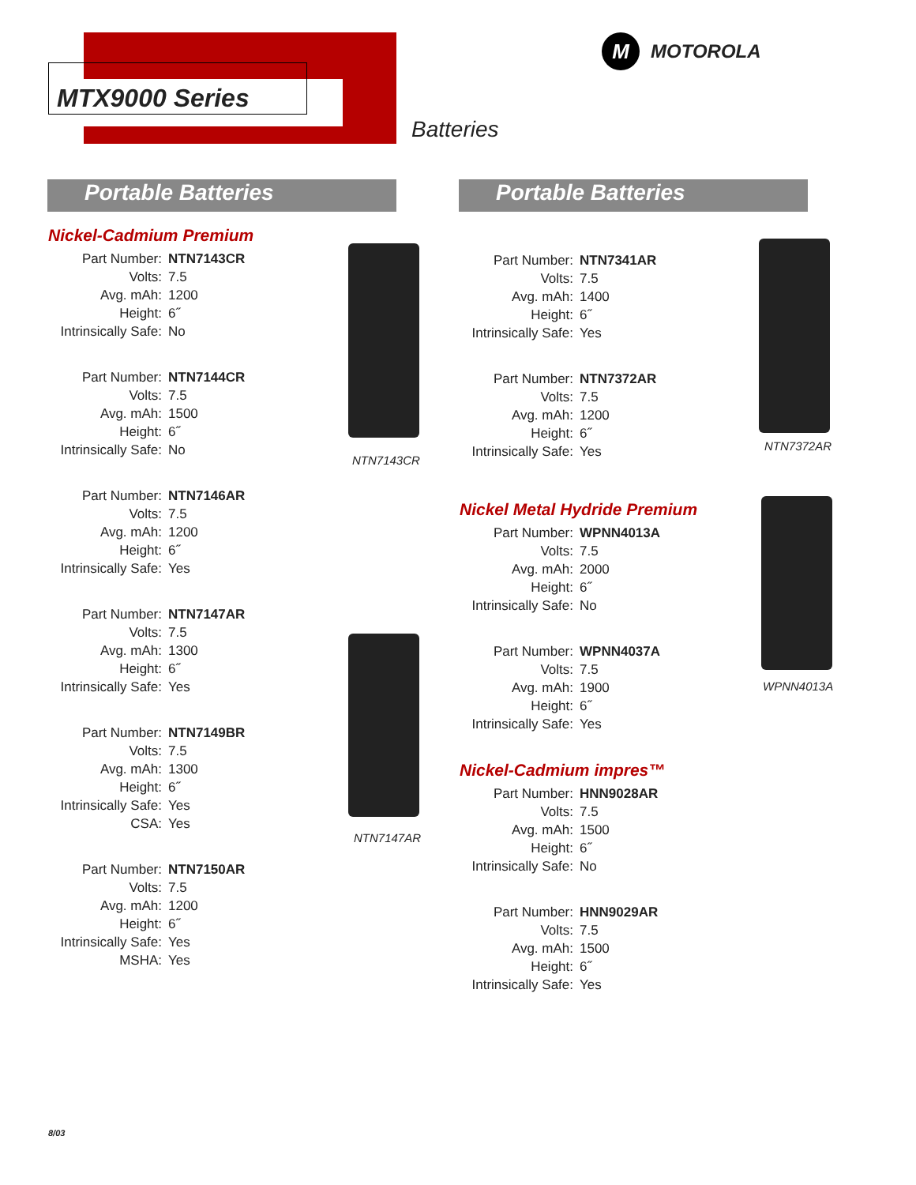MTX9000 Series
Batteries
M MOTOROLA
Portable Batteries Portable Batteries
Nickel-Cadmium Premium
| Part Number: | NTN7143CR |
| Volts: | 7.5 |
| Avg. mAh: | 1200 |
| Height: | 6˝ |
| Intrinsically Safe: | No |
| Part Number: | NTN7144CR |
| Volts: | 7.5 |
| Avg. mAh: | 1500 |
| Height: | 6˝ |
| Intrinsically Safe: | No |
| Part Number: | NTN7146AR |
| Volts: | 7.5 |
| Avg. mAh: | 1200 |
| Height: | 6˝ |
| Intrinsically Safe: | Yes |
| Part Number: | NTN7147AR |
| Volts: | 7.5 |
| Avg. mAh: | 1300 |
| Height: | 6˝ |
| Intrinsically Safe: | Yes |
| Part Number: | NTN7149BR |
| Volts: | 7.5 |
| Avg. mAh: | 1300 |
| Height: | 6˝ |
| Intrinsically Safe: | Yes |
| CSA: | Yes |
| Part Number: | NTN7150AR |
| Volts: | 7.5 |
| Avg. mAh: | 1200 |
| Height: | 6˝ |
| Intrinsically Safe: | Yes |
| MSHA: | Yes |
| Part Number: | NTN7341AR |
| Volts: | 7.5 |
| Avg. mAh: | 1400 |
| Height: | 6˝ |
| Intrinsically Safe: | Yes |
| Part Number: | NTN7372AR |
| Volts: | 7.5 |
| Avg. mAh: | 1200 |
| Height: | 6˝ |
| Intrinsically Safe: | Yes |
Nickel Metal Hydride Premium
| Part Number: | WPNN4013A |
| Volts: | 7.5 |
| Avg. mAh: | 2000 |
| Height: | 6˝ |
| Intrinsically Safe: | No |
| Part Number: | WPNN4037A |
| Volts: | 7.5 |
| Avg. mAh: | 1900 |
| Height: | 6˝ |
| Intrinsically Safe: | Yes |
Nickel-Cadmium impres™
| Part Number: | HNN9028AR |
| Volts: | 7.5 |
| Avg. mAh: | 1500 |
| Height: | 6˝ |
| Intrinsically Safe: | No |
| Part Number: | HNN9029AR |
| Volts: | 7.5 |
| Avg. mAh: | 1500 |
| Height: | 6˝ |
| Intrinsically Safe: | Yes |
NTN7143CR
NTN7147AR
NTN7372AR
WPNN4013A
8/03